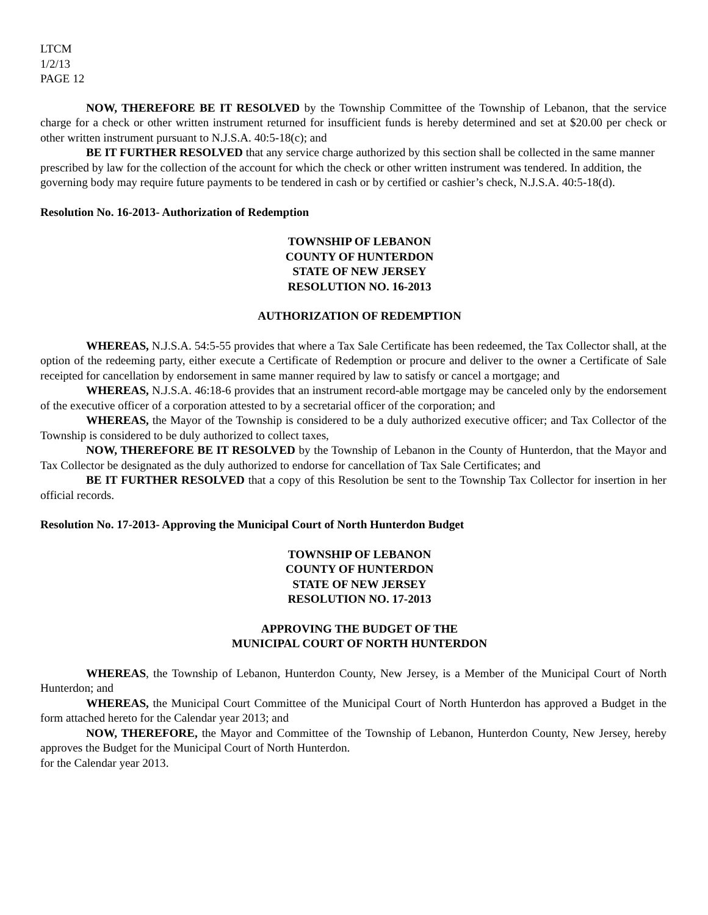LTCM
1/2/13
PAGE 12
NOW, THEREFORE BE IT RESOLVED by the Township Committee of the Township of Lebanon, that the service charge for a check or other written instrument returned for insufficient funds is hereby determined and set at $20.00 per check or other written instrument pursuant to N.J.S.A. 40:5-18(c); and
BE IT FURTHER RESOLVED that any service charge authorized by this section shall be collected in the same manner prescribed by law for the collection of the account for which the check or other written instrument was tendered. In addition, the governing body may require future payments to be tendered in cash or by certified or cashier’s check, N.J.S.A. 40:5-18(d).
Resolution No. 16-2013- Authorization of Redemption
TOWNSHIP OF LEBANON
COUNTY OF HUNTERDON
STATE OF NEW JERSEY
RESOLUTION NO. 16-2013
AUTHORIZATION OF REDEMPTION
WHEREAS, N.J.S.A. 54:5-55 provides that where a Tax Sale Certificate has been redeemed, the Tax Collector shall, at the option of the redeeming party, either execute a Certificate of Redemption or procure and deliver to the owner a Certificate of Sale receipted for cancellation by endorsement in same manner required by law to satisfy or cancel a mortgage; and
WHEREAS, N.J.S.A. 46:18-6 provides that an instrument record-able mortgage may be canceled only by the endorsement of the executive officer of a corporation attested to by a secretarial officer of the corporation; and
WHEREAS, the Mayor of the Township is considered to be a duly authorized executive officer; and Tax Collector of the Township is considered to be duly authorized to collect taxes,
NOW, THEREFORE BE IT RESOLVED by the Township of Lebanon in the County of Hunterdon, that the Mayor and Tax Collector be designated as the duly authorized to endorse for cancellation of Tax Sale Certificates; and
BE IT FURTHER RESOLVED that a copy of this Resolution be sent to the Township Tax Collector for insertion in her official records.
Resolution No. 17-2013- Approving the Municipal Court of North Hunterdon Budget
TOWNSHIP OF LEBANON
COUNTY OF HUNTERDON
STATE OF NEW JERSEY
RESOLUTION NO. 17-2013
APPROVING THE BUDGET OF THE
MUNICIPAL COURT OF NORTH HUNTERDON
WHEREAS, the Township of Lebanon, Hunterdon County, New Jersey, is a Member of the Municipal Court of North Hunterdon; and
WHEREAS, the Municipal Court Committee of the Municipal Court of North Hunterdon has approved a Budget in the form attached hereto for the Calendar year 2013; and
NOW, THEREFORE, the Mayor and Committee of the Township of Lebanon, Hunterdon County, New Jersey, hereby approves the Budget for the Municipal Court of North Hunterdon.
for the Calendar year 2013.